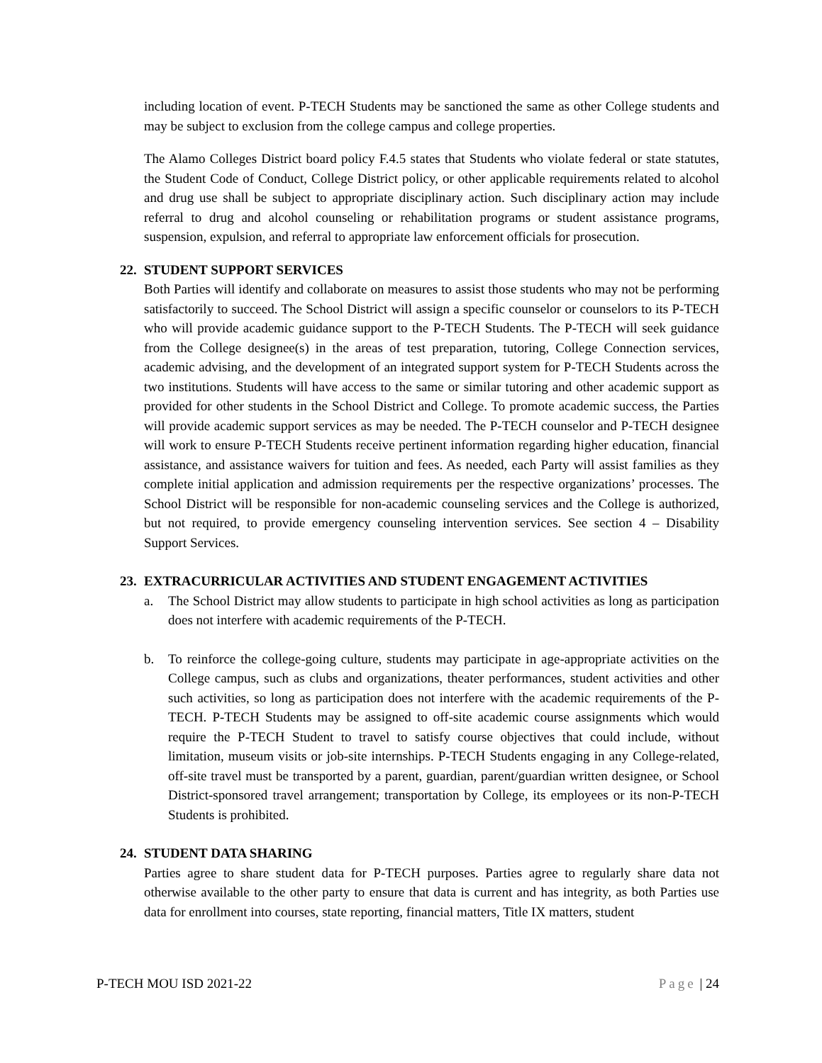including location of event. P-TECH Students may be sanctioned the same as other College students and may be subject to exclusion from the college campus and college properties.
The Alamo Colleges District board policy F.4.5 states that Students who violate federal or state statutes, the Student Code of Conduct, College District policy, or other applicable requirements related to alcohol and drug use shall be subject to appropriate disciplinary action. Such disciplinary action may include referral to drug and alcohol counseling or rehabilitation programs or student assistance programs, suspension, expulsion, and referral to appropriate law enforcement officials for prosecution.
22. STUDENT SUPPORT SERVICES
Both Parties will identify and collaborate on measures to assist those students who may not be performing satisfactorily to succeed. The School District will assign a specific counselor or counselors to its P-TECH who will provide academic guidance support to the P-TECH Students. The P-TECH will seek guidance from the College designee(s) in the areas of test preparation, tutoring, College Connection services, academic advising, and the development of an integrated support system for P-TECH Students across the two institutions. Students will have access to the same or similar tutoring and other academic support as provided for other students in the School District and College. To promote academic success, the Parties will provide academic support services as may be needed. The P-TECH counselor and P-TECH designee will work to ensure P-TECH Students receive pertinent information regarding higher education, financial assistance, and assistance waivers for tuition and fees. As needed, each Party will assist families as they complete initial application and admission requirements per the respective organizations’ processes. The School District will be responsible for non-academic counseling services and the College is authorized, but not required, to provide emergency counseling intervention services. See section 4 – Disability Support Services.
23. EXTRACURRICULAR ACTIVITIES AND STUDENT ENGAGEMENT ACTIVITIES
a. The School District may allow students to participate in high school activities as long as participation does not interfere with academic requirements of the P-TECH.
b. To reinforce the college-going culture, students may participate in age-appropriate activities on the College campus, such as clubs and organizations, theater performances, student activities and other such activities, so long as participation does not interfere with the academic requirements of the P-TECH. P-TECH Students may be assigned to off-site academic course assignments which would require the P-TECH Student to travel to satisfy course objectives that could include, without limitation, museum visits or job-site internships. P-TECH Students engaging in any College-related, off-site travel must be transported by a parent, guardian, parent/guardian written designee, or School District-sponsored travel arrangement; transportation by College, its employees or its non-P-TECH Students is prohibited.
24. STUDENT DATA SHARING
Parties agree to share student data for P-TECH purposes. Parties agree to regularly share data not otherwise available to the other party to ensure that data is current and has integrity, as both Parties use data for enrollment into courses, state reporting, financial matters, Title IX matters, student
P-TECH MOU ISD 2021-22 Page | 24